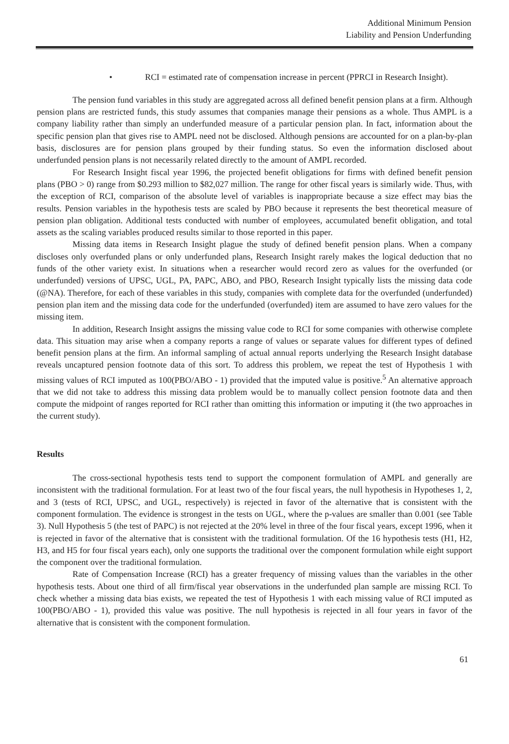Additional Minimum Pension
Liability and Pension Underfunding
• RCI = estimated rate of compensation increase in percent (PPRCI in Research Insight).
The pension fund variables in this study are aggregated across all defined benefit pension plans at a firm. Although pension plans are restricted funds, this study assumes that companies manage their pensions as a whole. Thus AMPL is a company liability rather than simply an underfunded measure of a particular pension plan. In fact, information about the specific pension plan that gives rise to AMPL need not be disclosed. Although pensions are accounted for on a plan-by-plan basis, disclosures are for pension plans grouped by their funding status. So even the information disclosed about underfunded pension plans is not necessarily related directly to the amount of AMPL recorded.
For Research Insight fiscal year 1996, the projected benefit obligations for firms with defined benefit pension plans (PBO > 0) range from $0.293 million to $82,027 million. The range for other fiscal years is similarly wide. Thus, with the exception of RCI, comparison of the absolute level of variables is inappropriate because a size effect may bias the results. Pension variables in the hypothesis tests are scaled by PBO because it represents the best theoretical measure of pension plan obligation. Additional tests conducted with number of employees, accumulated benefit obligation, and total assets as the scaling variables produced results similar to those reported in this paper.
Missing data items in Research Insight plague the study of defined benefit pension plans. When a company discloses only overfunded plans or only underfunded plans, Research Insight rarely makes the logical deduction that no funds of the other variety exist. In situations when a researcher would record zero as values for the overfunded (or underfunded) versions of UPSC, UGL, PA, PAPC, ABO, and PBO, Research Insight typically lists the missing data code (@NA). Therefore, for each of these variables in this study, companies with complete data for the overfunded (underfunded) pension plan item and the missing data code for the underfunded (overfunded) item are assumed to have zero values for the missing item.
In addition, Research Insight assigns the missing value code to RCI for some companies with otherwise complete data. This situation may arise when a company reports a range of values or separate values for different types of defined benefit pension plans at the firm. An informal sampling of actual annual reports underlying the Research Insight database reveals uncaptured pension footnote data of this sort. To address this problem, we repeat the test of Hypothesis 1 with missing values of RCI imputed as 100(PBO/ABO - 1) provided that the imputed value is positive.<sup>5</sup> An alternative approach that we did not take to address this missing data problem would be to manually collect pension footnote data and then compute the midpoint of ranges reported for RCI rather than omitting this information or imputing it (the two approaches in the current study).
Results
The cross-sectional hypothesis tests tend to support the component formulation of AMPL and generally are inconsistent with the traditional formulation. For at least two of the four fiscal years, the null hypothesis in Hypotheses 1, 2, and 3 (tests of RCI, UPSC, and UGL, respectively) is rejected in favor of the alternative that is consistent with the component formulation. The evidence is strongest in the tests on UGL, where the p-values are smaller than 0.001 (see Table 3). Null Hypothesis 5 (the test of PAPC) is not rejected at the 20% level in three of the four fiscal years, except 1996, when it is rejected in favor of the alternative that is consistent with the traditional formulation. Of the 16 hypothesis tests (H1, H2, H3, and H5 for four fiscal years each), only one supports the traditional over the component formulation while eight support the component over the traditional formulation.
Rate of Compensation Increase (RCI) has a greater frequency of missing values than the variables in the other hypothesis tests. About one third of all firm/fiscal year observations in the underfunded plan sample are missing RCI. To check whether a missing data bias exists, we repeated the test of Hypothesis 1 with each missing value of RCI imputed as 100(PBO/ABO - 1), provided this value was positive. The null hypothesis is rejected in all four years in favor of the alternative that is consistent with the component formulation.
61